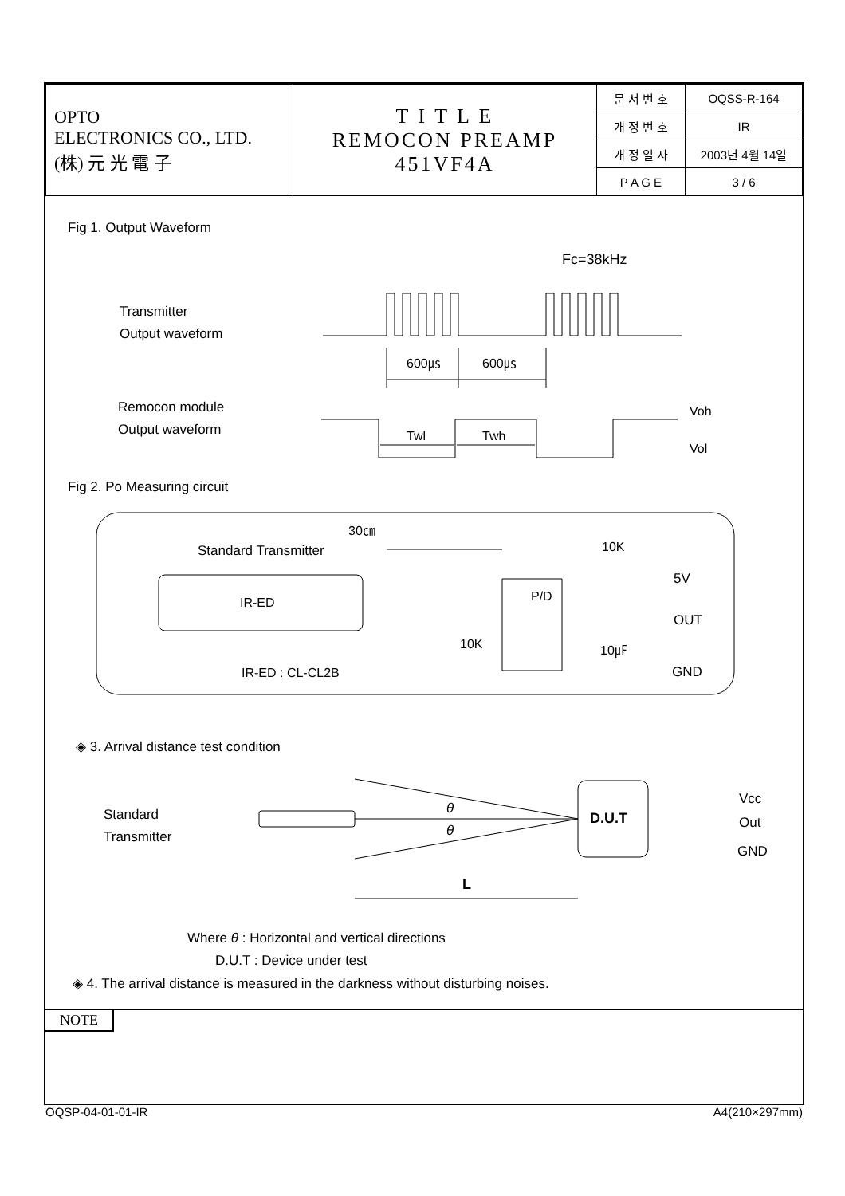| OPTO ELECTRONICS CO., LTD. (株) 元 光 電 子 | T I T L E REMOCON PREAMP 451VF4A | 문 서 번 호 | OQSS-R-164 |
| | | 개 정 번 호 | IR |
| | | 개 정 일 자 | 2003년 4월 14일 |
| | | P A G E | 3 / 6 |
Fig 1. Output Waveform
Fc=38kHz
Transmitter
Output waveform
600㎲
600㎲
Remocon module
Output waveform
Twl
Twh
Voh
Vol
Fig 2. Po Measuring circuit
30㎝
Standard Transmitter
IR-ED
IR-ED : CL-CL2B
P/D
10K
10K
10㎌
5V
OUT
GND
◈ 3. Arrival distance test condition
Standard
Transmitter
θ
θ
D.U.T
Vcc
Out
GND
L
Where θ : Horizontal and vertical directions
D.U.T : Device under test
◈ 4. The arrival distance is measured in the darkness without disturbing noises.
NOTE
OQSP-04-01-01-IR A4(210×297mm)